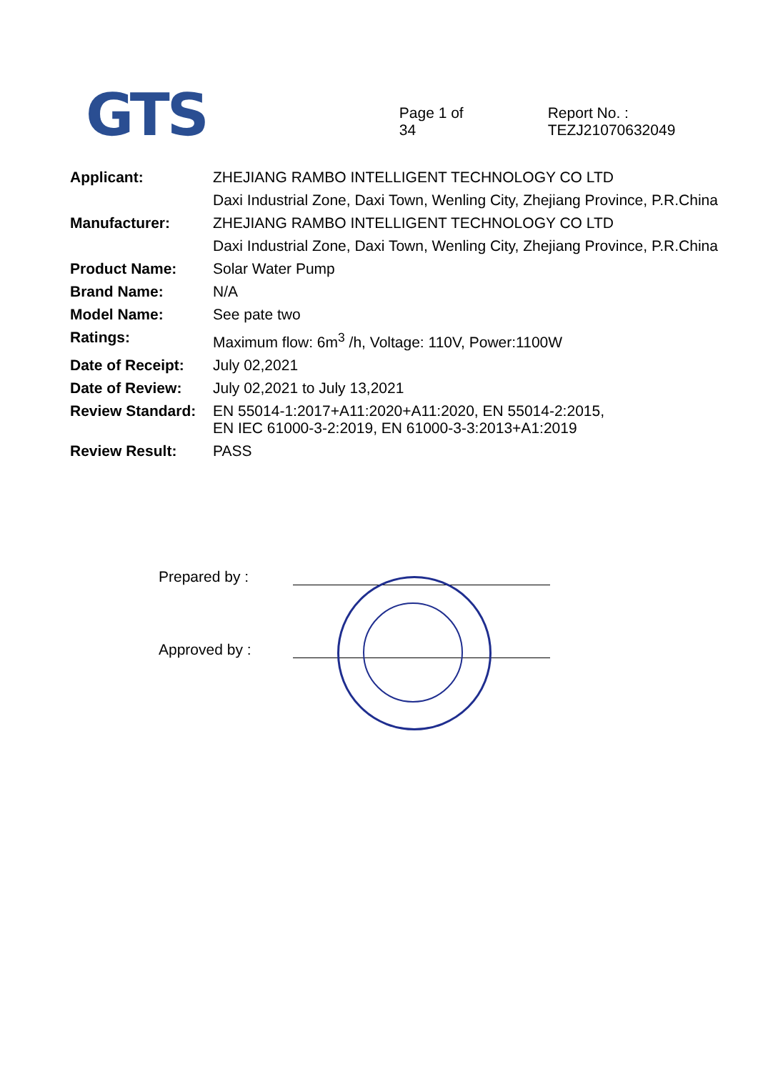GTS
Page 1 of 34
Report No. : TEZJ21070632049
| Applicant: | ZHEJIANG RAMBO INTELLIGENT TECHNOLOGY CO LTD Daxi Industrial Zone, Daxi Town, Wenling City, Zhejiang Province, P.R.China |
| Manufacturer: | ZHEJIANG RAMBO INTELLIGENT TECHNOLOGY CO LTD Daxi Industrial Zone, Daxi Town, Wenling City, Zhejiang Province, P.R.China |
| Product Name: | Solar Water Pump |
| Brand Name: | N/A |
| Model Name: | See pate two |
| Ratings: | Maximum flow: 6m<sup>3</sup> /h, Voltage: 110V, Power:1100W |
| Date of Receipt: | July 02,2021 |
| Date of Review: | July 02,2021 to July 13,2021 |
| Review Standard: | EN 55014-1:2017+A11:2020+A11:2020, EN 55014-2:2015, EN IEC 61000-3-2:2019, EN 61000-3-3:2013+A1:2019 |
| Review Result: | PASS |
Prepared by :
Approved by :